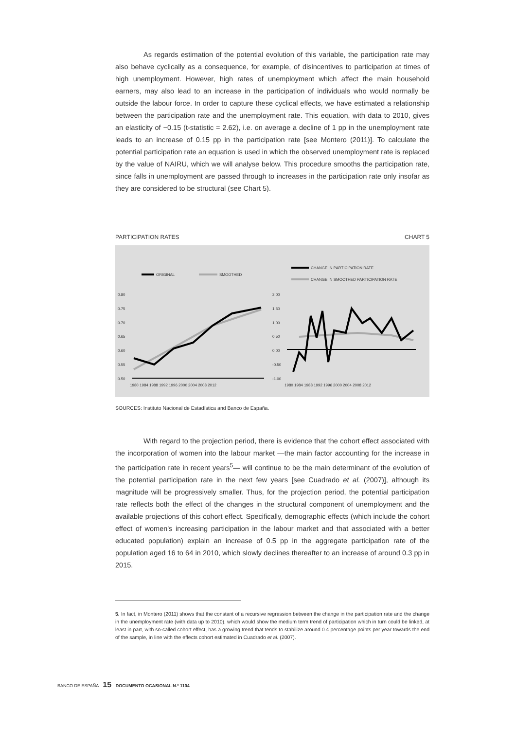As regards estimation of the potential evolution of this variable, the participation rate may also behave cyclically as a consequence, for example, of disincentives to participation at times of high unemployment. However, high rates of unemployment which affect the main household earners, may also lead to an increase in the participation of individuals who would normally be outside the labour force. In order to capture these cyclical effects, we have estimated a relationship between the participation rate and the unemployment rate. This equation, with data to 2010, gives an elasticity of −0.15 (t-statistic = 2.62), i.e. on average a decline of 1 pp in the unemployment rate leads to an increase of 0.15 pp in the participation rate [see Montero (2011)]. To calculate the potential participation rate an equation is used in which the observed unemployment rate is replaced by the value of NAIRU, which we will analyse below. This procedure smooths the participation rate, since falls in unemployment are passed through to increases in the participation rate only insofar as they are considered to be structural (see Chart 5).
PARTICIPATION RATES CHART 5
ORIGINAL
SMOOTHED
0.80
0.75
0.70
0.65
0.60
0.55
0.50
1980 1984 1988 1992 1996 2000 2004 2008 2012
CHANGE IN PARTICIPATION RATE
CHANGE IN SMOOTHED PARTICIPATION RATE
2.00
1.50
1.00
0.50
0.00
-0.50
-1.00
1980 1984 1988 1992 1996 2000 2004 2008 2012
SOURCES: Instituto Nacional de Estadística and Banco de España.
With regard to the projection period, there is evidence that the cohort effect associated with the incorporation of women into the labour market —the main factor accounting for the increase in the participation rate in recent years<sup>5</sup>— will continue to be the main determinant of the evolution of the potential participation rate in the next few years [see Cuadrado et al. (2007)], although its magnitude will be progressively smaller. Thus, for the projection period, the potential participation rate reflects both the effect of the changes in the structural component of unemployment and the available projections of this cohort effect. Specifically, demographic effects (which include the cohort effect of women's increasing participation in the labour market and that associated with a better educated population) explain an increase of 0.5 pp in the aggregate participation rate of the population aged 16 to 64 in 2010, which slowly declines thereafter to an increase of around 0.3 pp in 2015.
5. In fact, in Montero (2011) shows that the constant of a recursive regression between the change in the participation rate and the change in the unemployment rate (with data up to 2010), which would show the medium term trend of participation which in turn could be linked, at least in part, with so-called cohort effect, has a growing trend that tends to stabilize around 0.4 percentage points per year towards the end of the sample, in line with the effects cohort estimated in Cuadrado et al. (2007).
BANCO DE ESPAÑA 15 DOCUMENTO OCASIONAL N.º 1104